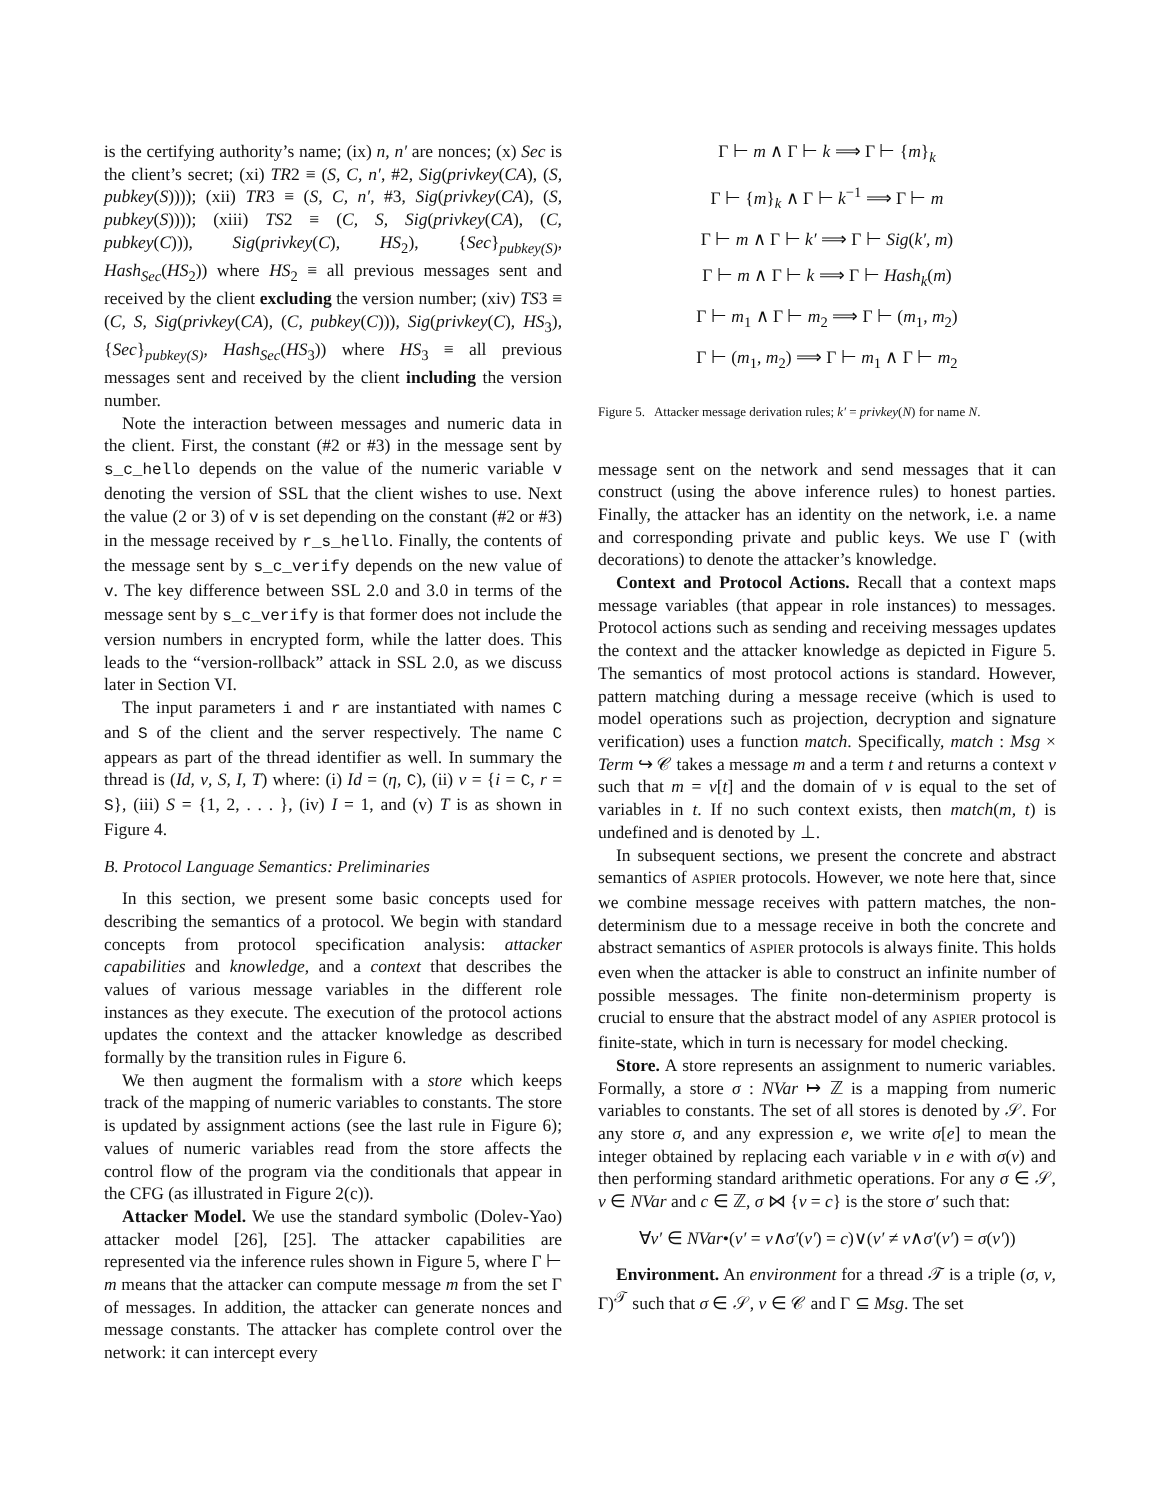is the certifying authority’s name; (ix) n, n′ are nonces; (x) Sec is the client’s secret; (xi) TR2 ≡ (S, C, n′, #2, Sig(privkey(CA), (S, pubkey(S)))); (xii) TR3 ≡ (S, C, n′, #3, Sig(privkey(CA), (S, pubkey(S)))); (xiii) TS2 ≡ (C, S, Sig(privkey(CA), (C, pubkey(C))), Sig(privkey(C), HS<sub>2</sub>), {Sec}<sub>pubkey(S)</sub>, Hash<sub>Sec</sub>(HS<sub>2</sub>)) where HS<sub>2</sub> ≡ all previous messages sent and received by the client excluding the version number; (xiv) TS3 ≡ (C, S, Sig(privkey(CA), (C, pubkey(C))), Sig(privkey(C), HS<sub>3</sub>), {Sec}<sub>pubkey(S)</sub>, Hash<sub>Sec</sub>(HS<sub>3</sub>)) where HS<sub>3</sub> ≡ all previous messages sent and received by the client including the version number.
Note the interaction between messages and numeric data in the client. First, the constant (#2 or #3) in the message sent by s_c_hello depends on the value of the numeric variable v denoting the version of SSL that the client wishes to use. Next the value (2 or 3) of v is set depending on the constant (#2 or #3) in the message received by r_s_hello. Finally, the contents of the message sent by s_c_verify depends on the new value of v. The key difference between SSL 2.0 and 3.0 in terms of the message sent by s_c_verify is that former does not include the version numbers in encrypted form, while the latter does. This leads to the “version-rollback” attack in SSL 2.0, as we discuss later in Section VI.
The input parameters i and r are instantiated with names C and S of the client and the server respectively. The name C appears as part of the thread identifier as well. In summary the thread is (Id, ν, S, I, T) where: (i) Id = (η, C), (ii) ν = {i = C, r = S}, (iii) S = {1, 2, . . . }, (iv) I = 1, and (v) T is as shown in Figure 4.
B. Protocol Language Semantics: Preliminaries
In this section, we present some basic concepts used for describing the semantics of a protocol. We begin with standard concepts from protocol specification analysis: attacker capabilities and knowledge, and a context that describes the values of various message variables in the different role instances as they execute. The execution of the protocol actions updates the context and the attacker knowledge as described formally by the transition rules in Figure 6.
We then augment the formalism with a store which keeps track of the mapping of numeric variables to constants. The store is updated by assignment actions (see the last rule in Figure 6); values of numeric variables read from the store affects the control flow of the program via the conditionals that appear in the CFG (as illustrated in Figure 2(c)).
Attacker Model. We use the standard symbolic (Dolev-Yao) attacker model [26], [25]. The attacker capabilities are represented via the inference rules shown in Figure 5, where Γ ⊢ m means that the attacker can compute message m from the set Γ of messages. In addition, the attacker can generate nonces and message constants. The attacker has complete control over the network: it can intercept every
Γ ⊢ m ∧ Γ ⊢ k ⟹ Γ ⊢ {m}<sub>k</sub>
Γ ⊢ {m}<sub>k</sub> ∧ Γ ⊢ k<sup>−1</sup> ⟹ Γ ⊢ m
Γ ⊢ m ∧ Γ ⊢ k′ ⟹ Γ ⊢ Sig(k′, m)
Γ ⊢ m ∧ Γ ⊢ k ⟹ Γ ⊢ Hash<sub>k</sub>(m)
Γ ⊢ m<sub>1</sub> ∧ Γ ⊢ m<sub>2</sub> ⟹ Γ ⊢ (m<sub>1</sub>, m<sub>2</sub>)
Γ ⊢ (m<sub>1</sub>, m<sub>2</sub>) ⟹ Γ ⊢ m<sub>1</sub> ∧ Γ ⊢ m<sub>2</sub>
Figure 5. Attacker message derivation rules; k′ = privkey(N) for name N.
message sent on the network and send messages that it can construct (using the above inference rules) to honest parties. Finally, the attacker has an identity on the network, i.e. a name and corresponding private and public keys. We use Γ (with decorations) to denote the attacker’s knowledge.
Context and Protocol Actions. Recall that a context maps message variables (that appear in role instances) to messages. Protocol actions such as sending and receiving messages updates the context and the attacker knowledge as depicted in Figure 5. The semantics of most protocol actions is standard. However, pattern matching during a message receive (which is used to model operations such as projection, decryption and signature verification) uses a function match. Specifically, match : Msg × Term ↪ 𝒞 takes a message m and a term t and returns a context ν such that m = ν[t] and the domain of ν is equal to the set of variables in t. If no such context exists, then match(m, t) is undefined and is denoted by ⊥.
In subsequent sections, we present the concrete and abstract semantics of ASPIER protocols. However, we note here that, since we combine message receives with pattern matches, the non-determinism due to a message receive in both the concrete and abstract semantics of ASPIER protocols is always finite. This holds even when the attacker is able to construct an infinite number of possible messages. The finite non-determinism property is crucial to ensure that the abstract model of any ASPIER protocol is finite-state, which in turn is necessary for model checking.
Store. A store represents an assignment to numeric variables. Formally, a store σ : NVar ↦ ℤ is a mapping from numeric variables to constants. The set of all stores is denoted by 𝒮. For any store σ, and any expression e, we write σ[e] to mean the integer obtained by replacing each variable v in e with σ(v) and then performing standard arithmetic operations. For any σ ∈ 𝒮, v ∈ NVar and c ∈ ℤ, σ ⋈ {v = c} is the store σ′ such that:
∀v′ ∈ NVar•(v′ = v∧σ′(v′) = c)∨(v′ ≠ v∧σ′(v′) = σ(v′))
Environment. An environment for a thread 𝒯 is a triple (σ, ν, Γ)<sup>𝒯</sup> such that σ ∈ 𝒮, ν ∈ 𝒞 and Γ ⊆ Msg. The set